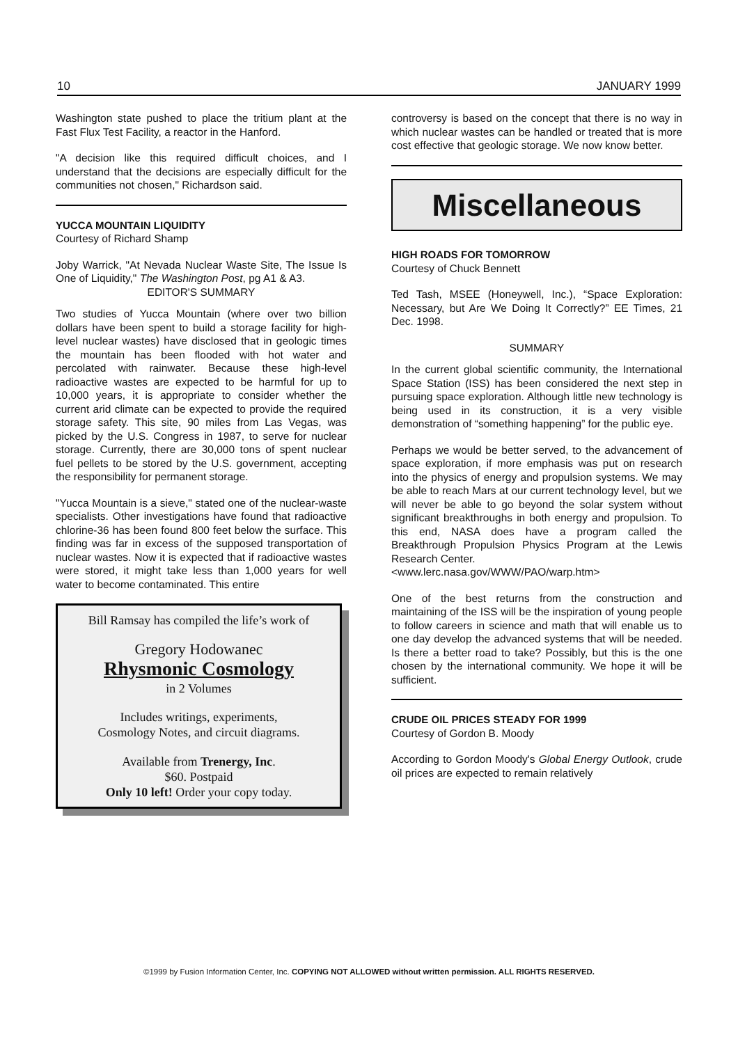10 JANUARY 1999
Washington state pushed to place the tritium plant at the Fast Flux Test Facility, a reactor in the Hanford.
"A decision like this required difficult choices, and I understand that the decisions are especially difficult for the communities not chosen," Richardson said.
YUCCA MOUNTAIN LIQUIDITY
Courtesy of Richard Shamp
Joby Warrick, "At Nevada Nuclear Waste Site, The Issue Is One of Liquidity," The Washington Post, pg A1 & A3.
EDITOR'S SUMMARY
Two studies of Yucca Mountain (where over two billion dollars have been spent to build a storage facility for high-level nuclear wastes) have disclosed that in geologic times the mountain has been flooded with hot water and percolated with rainwater. Because these high-level radioactive wastes are expected to be harmful for up to 10,000 years, it is appropriate to consider whether the current arid climate can be expected to provide the required storage safety. This site, 90 miles from Las Vegas, was picked by the U.S. Congress in 1987, to serve for nuclear storage. Currently, there are 30,000 tons of spent nuclear fuel pellets to be stored by the U.S. government, accepting the responsibility for permanent storage.
"Yucca Mountain is a sieve," stated one of the nuclear-waste specialists. Other investigations have found that radioactive chlorine-36 has been found 800 feet below the surface. This finding was far in excess of the supposed transportation of nuclear wastes. Now it is expected that if radioactive wastes were stored, it might take less than 1,000 years for well water to become contaminated. This entire
Bill Ramsay has compiled the life’s work of
Gregory Hodowanec
Rhysmonic Cosmology
in 2 Volumes
Includes writings, experiments,
Cosmology Notes, and circuit diagrams.
Available from Trenergy, Inc.
$60. Postpaid
Only 10 left! Order your copy today.
controversy is based on the concept that there is no way in which nuclear wastes can be handled or treated that is more cost effective that geologic storage. We now know better.
Miscellaneous
HIGH ROADS FOR TOMORROW
Courtesy of Chuck Bennett
Ted Tash, MSEE (Honeywell, Inc.), “Space Exploration: Necessary, but Are We Doing It Correctly?” EE Times, 21 Dec. 1998.
SUMMARY
In the current global scientific community, the International Space Station (ISS) has been considered the next step in pursuing space exploration. Although little new technology is being used in its construction, it is a very visible demonstration of “something happening” for the public eye.
Perhaps we would be better served, to the advancement of space exploration, if more emphasis was put on research into the physics of energy and propulsion systems. We may be able to reach Mars at our current technology level, but we will never be able to go beyond the solar system without significant breakthroughs in both energy and propulsion. To this end, NASA does have a program called the Breakthrough Propulsion Physics Program at the Lewis Research Center.
<www.lerc.nasa.gov/WWW/PAO/warp.htm>
One of the best returns from the construction and maintaining of the ISS will be the inspiration of young people to follow careers in science and math that will enable us to one day develop the advanced systems that will be needed. Is there a better road to take? Possibly, but this is the one chosen by the international community. We hope it will be sufficient.
CRUDE OIL PRICES STEADY FOR 1999
Courtesy of Gordon B. Moody
According to Gordon Moody's Global Energy Outlook, crude oil prices are expected to remain relatively
©1999 by Fusion Information Center, Inc. COPYING NOT ALLOWED without written permission. ALL RIGHTS RESERVED.